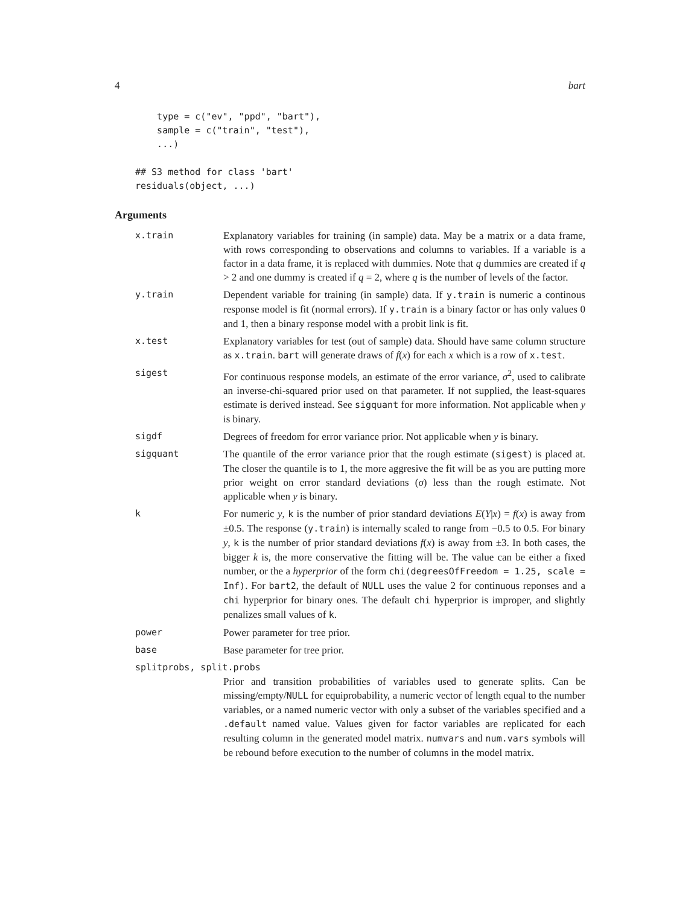4 bart
type = c("ev", "ppd", "bart"), sample = c("train", "test"), ...) ## S3 method for class 'bart' residuals(object, ...)
Arguments
x.train Explanatory variables for training (in sample) data. May be a matrix or a data frame, with rows corresponding to observations and columns to variables. If a variable is a factor in a data frame, it is replaced with dummies. Note that q dummies are created if q > 2 and one dummy is created if q = 2, where q is the number of levels of the factor.
y.train Dependent variable for training (in sample) data. If y.train is numeric a continous response model is fit (normal errors). If y.train is a binary factor or has only values 0 and 1, then a binary response model with a probit link is fit.
x.test Explanatory variables for test (out of sample) data. Should have same column structure as x.train. bart will generate draws of f(x) for each x which is a row of x.test.
sigest For continuous response models, an estimate of the error variance, σ<sup>2</sup>, used to calibrate an inverse-chi-squared prior used on that parameter. If not supplied, the least-squares estimate is derived instead. See sigquant for more information. Not applicable when y is binary.
sigdf Degrees of freedom for error variance prior. Not applicable when y is binary.
sigquant The quantile of the error variance prior that the rough estimate (sigest) is placed at. The closer the quantile is to 1, the more aggresive the fit will be as you are putting more prior weight on error standard deviations (σ) less than the rough estimate. Not applicable when y is binary.
k For numeric y, k is the number of prior standard deviations E(Y|x) = f(x) is away from ±0.5. The response (y.train) is internally scaled to range from −0.5 to 0.5. For binary y, k is the number of prior standard deviations f(x) is away from ±3. In both cases, the bigger k is, the more conservative the fitting will be. The value can be either a fixed number, or the a hyperprior of the form chi(degreesOfFreedom = 1.25, scale = Inf). For bart2, the default of NULL uses the value 2 for continuous reponses and a chi hyperprior for binary ones. The default chi hyperprior is improper, and slightly penalizes small values of k.
power Power parameter for tree prior.
base Base parameter for tree prior.
splitprobs, split.probs
Prior and transition probabilities of variables used to generate splits. Can be missing/empty/NULL for equiprobability, a numeric vector of length equal to the number variables, or a named numeric vector with only a subset of the variables specified and a .default named value. Values given for factor variables are replicated for each resulting column in the generated model matrix. numvars and num.vars symbols will be rebound before execution to the number of columns in the model matrix.